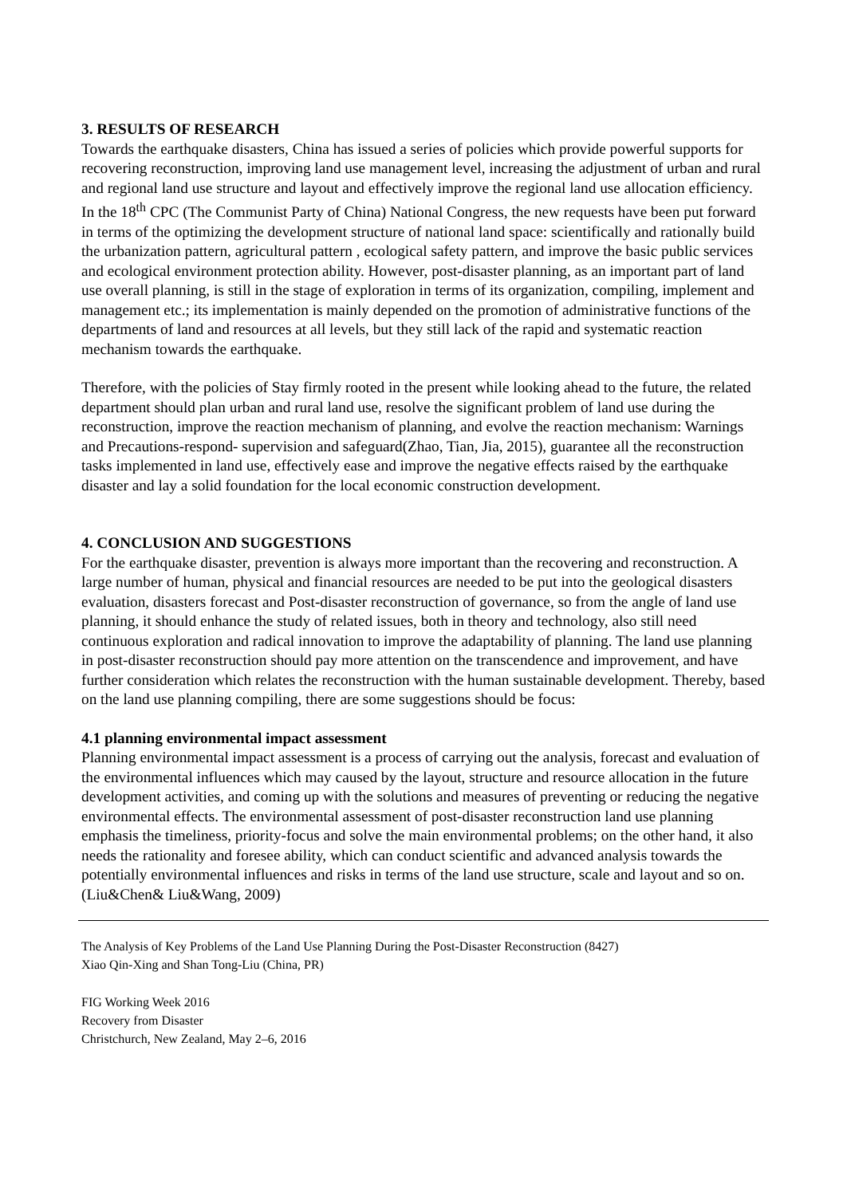3. RESULTS OF RESEARCH
Towards the earthquake disasters, China has issued a series of policies which provide powerful supports for recovering reconstruction, improving land use management level, increasing the adjustment of urban and rural and regional land use structure and layout and effectively improve the regional land use allocation efficiency. In the 18<sup>th</sup> CPC (The Communist Party of China) National Congress, the new requests have been put forward in terms of the optimizing the development structure of national land space: scientifically and rationally build the urbanization pattern, agricultural pattern , ecological safety pattern, and improve the basic public services and ecological environment protection ability. However, post-disaster planning, as an important part of land use overall planning, is still in the stage of exploration in terms of its organization, compiling, implement and management etc.; its implementation is mainly depended on the promotion of administrative functions of the departments of land and resources at all levels, but they still lack of the rapid and systematic reaction mechanism towards the earthquake.
Therefore, with the policies of Stay firmly rooted in the present while looking ahead to the future, the related department should plan urban and rural land use, resolve the significant problem of land use during the reconstruction, improve the reaction mechanism of planning, and evolve the reaction mechanism: Warnings and Precautions-respond- supervision and safeguard(Zhao, Tian, Jia, 2015), guarantee all the reconstruction tasks implemented in land use, effectively ease and improve the negative effects raised by the earthquake disaster and lay a solid foundation for the local economic construction development.
4. CONCLUSION AND SUGGESTIONS
For the earthquake disaster, prevention is always more important than the recovering and reconstruction. A large number of human, physical and financial resources are needed to be put into the geological disasters evaluation, disasters forecast and Post-disaster reconstruction of governance, so from the angle of land use planning, it should enhance the study of related issues, both in theory and technology, also still need continuous exploration and radical innovation to improve the adaptability of planning. The land use planning in post-disaster reconstruction should pay more attention on the transcendence and improvement, and have further consideration which relates the reconstruction with the human sustainable development. Thereby, based on the land use planning compiling, there are some suggestions should be focus:
4.1 planning environmental impact assessment
Planning environmental impact assessment is a process of carrying out the analysis, forecast and evaluation of the environmental influences which may caused by the layout, structure and resource allocation in the future development activities, and coming up with the solutions and measures of preventing or reducing the negative environmental effects. The environmental assessment of post-disaster reconstruction land use planning emphasis the timeliness, priority-focus and solve the main environmental problems; on the other hand, it also needs the rationality and foresee ability, which can conduct scientific and advanced analysis towards the potentially environmental influences and risks in terms of the land use structure, scale and layout and so on.(Liu&Chen& Liu&Wang, 2009)
The Analysis of Key Problems of the Land Use Planning During the Post-Disaster Reconstruction (8427)
Xiao Qin-Xing and Shan Tong-Liu (China, PR)
FIG Working Week 2016
Recovery from Disaster
Christchurch, New Zealand, May 2–6, 2016